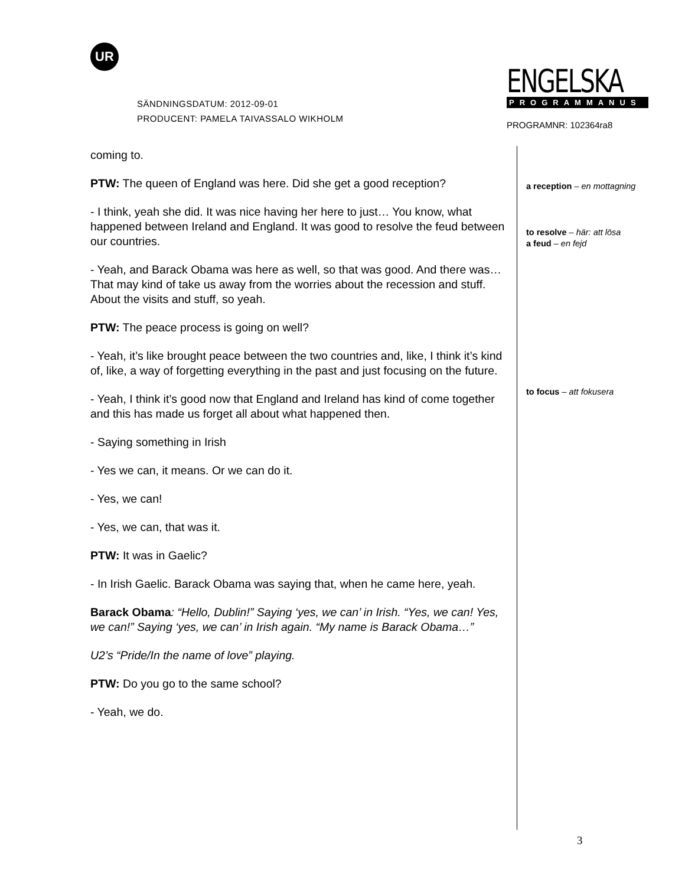UR
SÄNDNINGSDATUM: 2012-09-01
PRODUCENT: PAMELA TAIVASSALO WIKHOLM
ENGELSKA
PROGRAMMANUS
PROGRAMNR: 102364ra8
coming to.
PTW: The queen of England was here. Did she get a good reception?
- I think, yeah she did. It was nice having her here to just… You know, what happened between Ireland and England. It was good to resolve the feud between our countries.
- Yeah, and Barack Obama was here as well, so that was good. And there was… That may kind of take us away from the worries about the recession and stuff. About the visits and stuff, so yeah.
PTW: The peace process is going on well?
- Yeah, it’s like brought peace between the two countries and, like, I think it’s kind of, like, a way of forgetting everything in the past and just focusing on the future.
- Yeah, I think it’s good now that England and Ireland has kind of come together and this has made us forget all about what happened then.
- Saying something in Irish
- Yes we can, it means. Or we can do it.
- Yes, we can!
- Yes, we can, that was it.
PTW: It was in Gaelic?
- In Irish Gaelic. Barack Obama was saying that, when he came here, yeah.
Barack Obama: “Hello, Dublin!” Saying ‘yes, we can’ in Irish. “Yes, we can! Yes, we can!” Saying ‘yes, we can’ in Irish again. “My name is Barack Obama…”
U2’s “Pride/In the name of love” playing.
PTW: Do you go to the same school?
- Yeah, we do.
a reception – en mottagning
to resolve – här: att lösa
a feud – en fejd
to focus – att fokusera
3